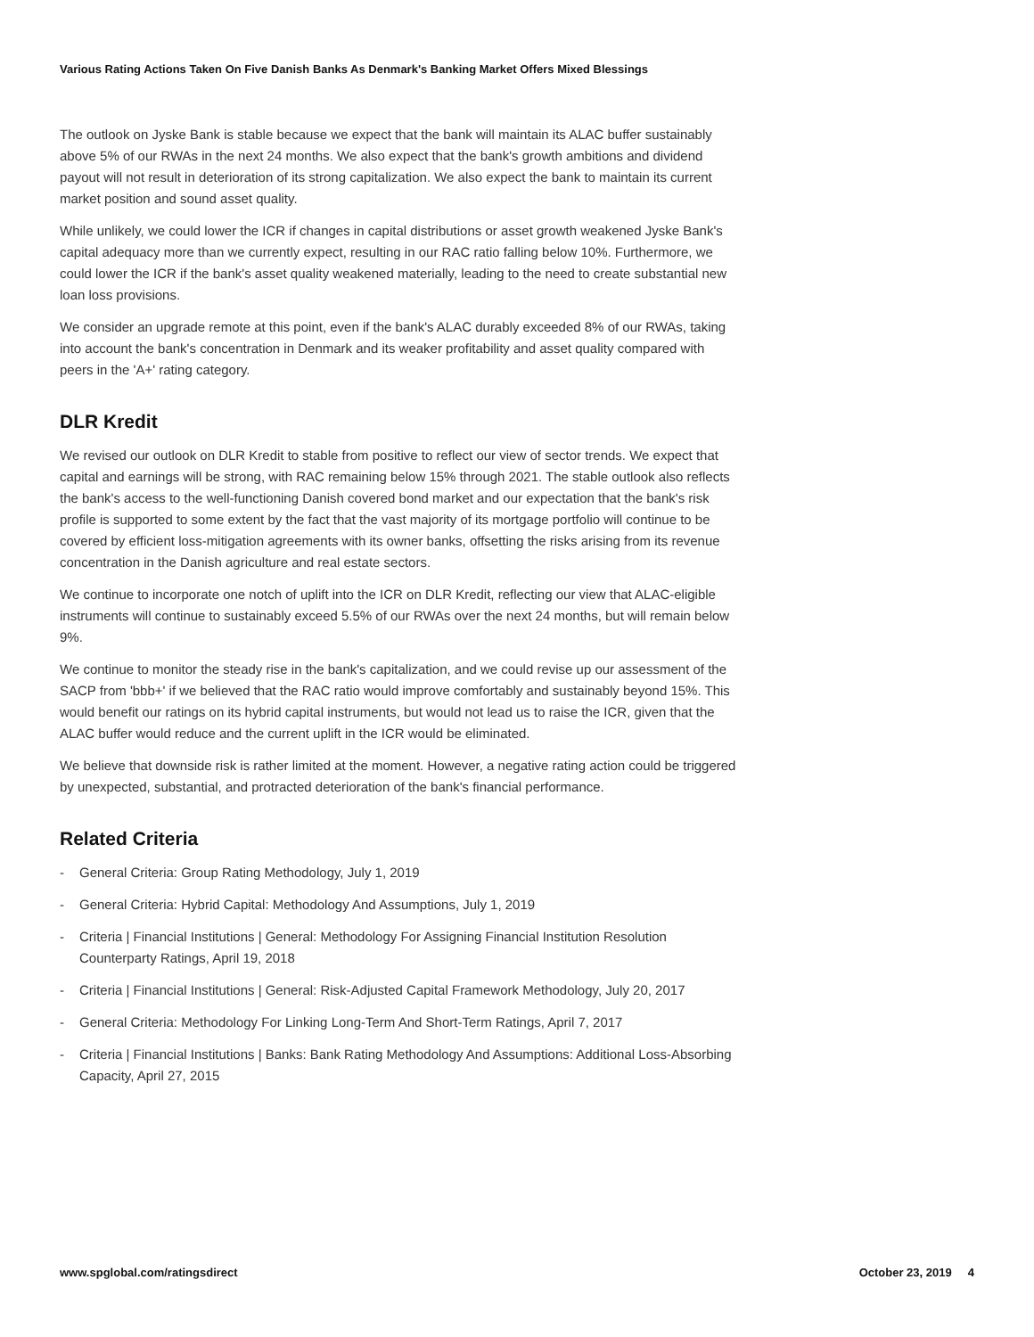Various Rating Actions Taken On Five Danish Banks As Denmark's Banking Market Offers Mixed Blessings
The outlook on Jyske Bank is stable because we expect that the bank will maintain its ALAC buffer sustainably above 5% of our RWAs in the next 24 months. We also expect that the bank's growth ambitions and dividend payout will not result in deterioration of its strong capitalization. We also expect the bank to maintain its current market position and sound asset quality.
While unlikely, we could lower the ICR if changes in capital distributions or asset growth weakened Jyske Bank's capital adequacy more than we currently expect, resulting in our RAC ratio falling below 10%. Furthermore, we could lower the ICR if the bank's asset quality weakened materially, leading to the need to create substantial new loan loss provisions.
We consider an upgrade remote at this point, even if the bank's ALAC durably exceeded 8% of our RWAs, taking into account the bank's concentration in Denmark and its weaker profitability and asset quality compared with peers in the 'A+' rating category.
DLR Kredit
We revised our outlook on DLR Kredit to stable from positive to reflect our view of sector trends. We expect that capital and earnings will be strong, with RAC remaining below 15% through 2021. The stable outlook also reflects the bank's access to the well-functioning Danish covered bond market and our expectation that the bank's risk profile is supported to some extent by the fact that the vast majority of its mortgage portfolio will continue to be covered by efficient loss-mitigation agreements with its owner banks, offsetting the risks arising from its revenue concentration in the Danish agriculture and real estate sectors.
We continue to incorporate one notch of uplift into the ICR on DLR Kredit, reflecting our view that ALAC-eligible instruments will continue to sustainably exceed 5.5% of our RWAs over the next 24 months, but will remain below 9%.
We continue to monitor the steady rise in the bank's capitalization, and we could revise up our assessment of the SACP from 'bbb+' if we believed that the RAC ratio would improve comfortably and sustainably beyond 15%. This would benefit our ratings on its hybrid capital instruments, but would not lead us to raise the ICR, given that the ALAC buffer would reduce and the current uplift in the ICR would be eliminated.
We believe that downside risk is rather limited at the moment. However, a negative rating action could be triggered by unexpected, substantial, and protracted deterioration of the bank's financial performance.
Related Criteria
- General Criteria: Group Rating Methodology, July 1, 2019
- General Criteria: Hybrid Capital: Methodology And Assumptions, July 1, 2019
- Criteria | Financial Institutions | General: Methodology For Assigning Financial Institution Resolution Counterparty Ratings, April 19, 2018
- Criteria | Financial Institutions | General: Risk-Adjusted Capital Framework Methodology, July 20, 2017
- General Criteria: Methodology For Linking Long-Term And Short-Term Ratings, April 7, 2017
- Criteria | Financial Institutions | Banks: Bank Rating Methodology And Assumptions: Additional Loss-Absorbing Capacity, April 27, 2015
www.spglobal.com/ratingsdirect October 23, 2019 4